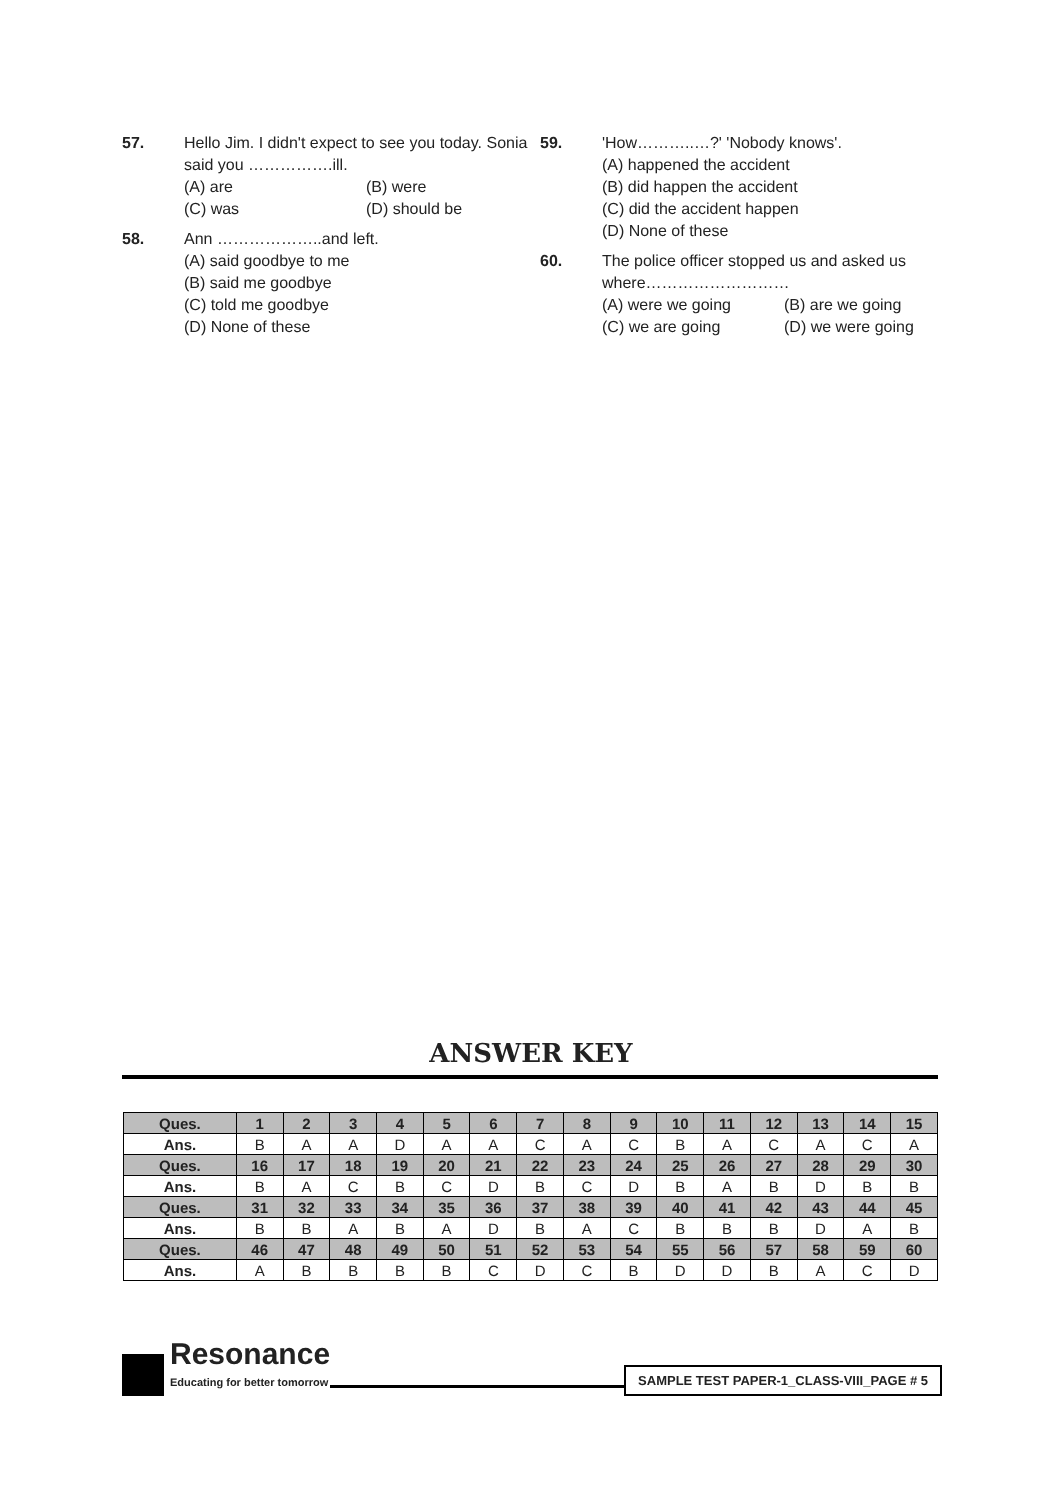57. Hello Jim. I didn't expect to see you today. Sonia said you …………….ill.
(A) are (B) were
(C) was (D) should be
58. Ann ………………..and left.
(A) said goodbye to me
(B) said me goodbye
(C) told me goodbye
(D) None of these
59. 'How………..…?' 'Nobody knows'.
(A) happened the accident
(B) did happen the accident
(C) did the accident happen
(D) None of these
60. The police officer stopped us and asked us where………………………
(A) were we going (B) are we going
(C) we are going (D) we were going
ANSWER KEY
| Ques. | 1 | 2 | 3 | 4 | 5 | 6 | 7 | 8 | 9 | 10 | 11 | 12 | 13 | 14 | 15 |
| Ans. | B | A | A | D | A | A | C | A | C | B | A | C | A | C | A |
| Ques. | 16 | 17 | 18 | 19 | 20 | 21 | 22 | 23 | 24 | 25 | 26 | 27 | 28 | 29 | 30 |
| Ans. | B | A | C | B | C | D | B | C | D | B | A | B | D | B | B |
| Ques. | 31 | 32 | 33 | 34 | 35 | 36 | 37 | 38 | 39 | 40 | 41 | 42 | 43 | 44 | 45 |
| Ans. | B | B | A | B | A | D | B | A | C | B | B | B | D | A | B |
| Ques. | 46 | 47 | 48 | 49 | 50 | 51 | 52 | 53 | 54 | 55 | 56 | 57 | 58 | 59 | 60 |
| Ans. | A | B | B | B | B | C | D | C | B | D | D | B | A | C | D |
Resonance
Educating for better tomorrow
SAMPLE TEST PAPER-1_CLASS-VIII_PAGE # 5